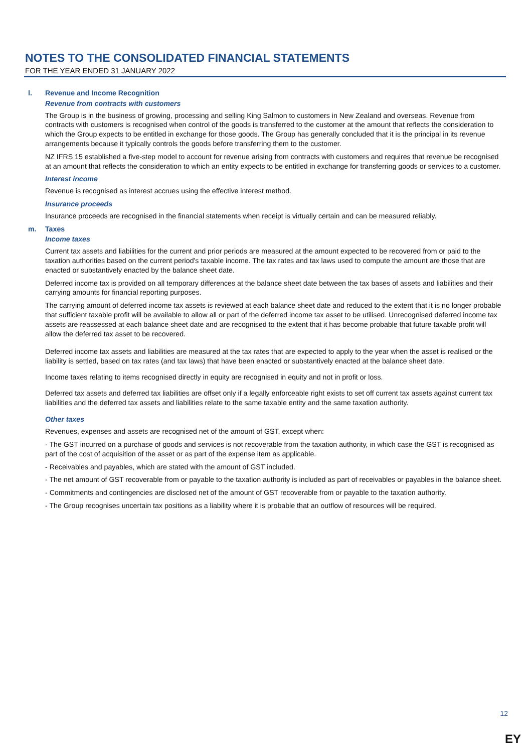NOTES TO THE CONSOLIDATED FINANCIAL STATEMENTS
FOR THE YEAR ENDED 31 JANUARY 2022
l. Revenue and Income Recognition
Revenue from contracts with customers
The Group is in the business of growing, processing and selling King Salmon to customers in New Zealand and overseas. Revenue from contracts with customers is recognised when control of the goods is transferred to the customer at the amount that reflects the consideration to which the Group expects to be entitled in exchange for those goods. The Group has generally concluded that it is the principal in its revenue arrangements because it typically controls the goods before transferring them to the customer.
NZ IFRS 15 established a five-step model to account for revenue arising from contracts with customers and requires that revenue be recognised at an amount that reflects the consideration to which an entity expects to be entitled in exchange for transferring goods or services to a customer.
Interest income
Revenue is recognised as interest accrues using the effective interest method.
Insurance proceeds
Insurance proceeds are recognised in the financial statements when receipt is virtually certain and can be measured reliably.
m. Taxes
Income taxes
Current tax assets and liabilities for the current and prior periods are measured at the amount expected to be recovered from or paid to the taxation authorities based on the current period's taxable income. The tax rates and tax laws used to compute the amount are those that are enacted or substantively enacted by the balance sheet date.
Deferred income tax is provided on all temporary differences at the balance sheet date between the tax bases of assets and liabilities and their carrying amounts for financial reporting purposes.
The carrying amount of deferred income tax assets is reviewed at each balance sheet date and reduced to the extent that it is no longer probable that sufficient taxable profit will be available to allow all or part of the deferred income tax asset to be utilised. Unrecognised deferred income tax assets are reassessed at each balance sheet date and are recognised to the extent that it has become probable that future taxable profit will allow the deferred tax asset to be recovered.
Deferred income tax assets and liabilities are measured at the tax rates that are expected to apply to the year when the asset is realised or the liability is settled, based on tax rates (and tax laws) that have been enacted or substantively enacted at the balance sheet date.
Income taxes relating to items recognised directly in equity are recognised in equity and not in profit or loss.
Deferred tax assets and deferred tax liabilities are offset only if a legally enforceable right exists to set off current tax assets against current tax liabilities and the deferred tax assets and liabilities relate to the same taxable entity and the same taxation authority.
Other taxes
Revenues, expenses and assets are recognised net of the amount of GST, except when:
- The GST incurred on a purchase of goods and services is not recoverable from the taxation authority, in which case the GST is recognised as part of the cost of acquisition of the asset or as part of the expense item as applicable.
- Receivables and payables, which are stated with the amount of GST included.
- The net amount of GST recoverable from or payable to the taxation authority is included as part of receivables or payables in the balance sheet.
- Commitments and contingencies are disclosed net of the amount of GST recoverable from or payable to the taxation authority.
- The Group recognises uncertain tax positions as a liability where it is probable that an outflow of resources will be required.
12
EY